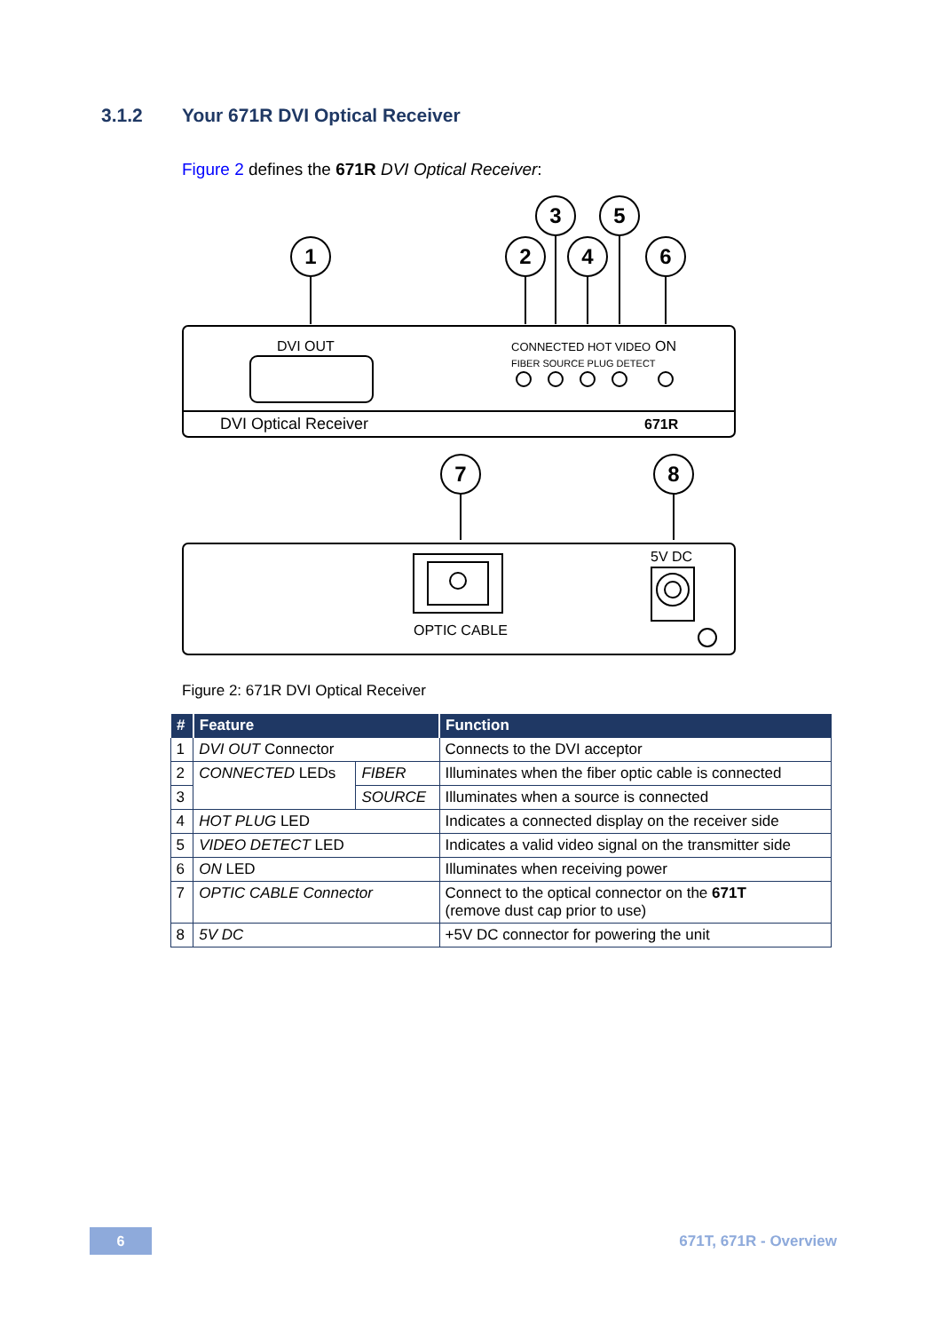3.1.2 Your 671R DVI Optical Receiver
Figure 2 defines the 671R DVI Optical Receiver:
1
2
3
4
5
6
7
8
DVI OUT
CONNECTED HOT VIDEO
ON
FIBER SOURCE PLUG DETECT
DVI Optical Receiver
671R
5V DC
OPTIC CABLE
Figure 2: 671R DVI Optical Receiver
| # | Feature | | Function |
| --- | --- | --- | --- |
| 1 | DVI OUT Connector | | Connects to the DVI acceptor |
| 2 | CONNECTED LEDs | FIBER | Illuminates when the fiber optic cable is connected |
| 3 | | SOURCE | Illuminates when a source is connected |
| 4 | HOT PLUG LED | | Indicates a connected display on the receiver side |
| 5 | VIDEO DETECT LED | | Indicates a valid video signal on the transmitter side |
| 6 | ON LED | | Illuminates when receiving power |
| 7 | OPTIC CABLE Connector | | Connect to the optical connector on the 671T (remove dust cap prior to use) |
| 8 | 5V DC | | +5V DC connector for powering the unit |
6 671T, 671R - Overview